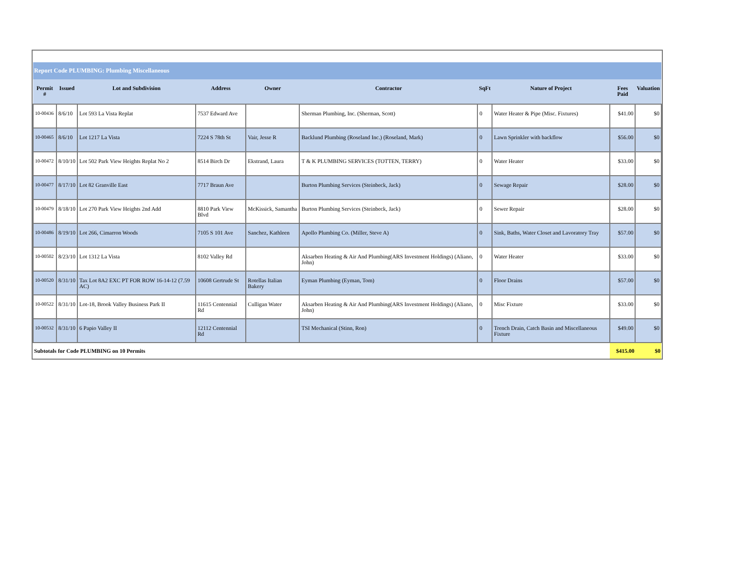| Report Code PLUMBING: Plumbing Miscellaneous | | | | | | | | | |
| Permit # | Issued | Lot and Subdivision | Address | Owner | Contractor | SqFt | Nature of Project | Fees Paid | Valuation |
| 10-00436 | 8/6/10 | Lot 593 La Vista Replat | 7537 Edward Ave | | Sherman Plumbing, Inc. (Sherman, Scott) | 0 | Water Heater & Pipe (Misc. Fixtures) | $41.00 | $0 |
| 10-00465 | 8/6/10 | Lot 1217 La Vista | 7224 S 78th St | Vair, Jesse R | Backlund Plumbing (Roseland Inc.) (Roseland, Mark) | 0 | Lawn Sprinkler with backflow | $56.00 | $0 |
| 10-00472 | 8/10/10 | Lot 502 Park View Heights Replat No 2 | 8514 Birch Dr | Ekstrand, Laura | T & K PLUMBING SERVICES (TOTTEN, TERRY) | 0 | Water Heater | $33.00 | $0 |
| 10-00477 | 8/17/10 | Lot 82 Granville East | 7717 Braun Ave | | Burton Plumbing Services (Steinbeck, Jack) | 0 | Sewage Repair | $28.00 | $0 |
| 10-00479 | 8/18/10 | Lot 270 Park View Heights 2nd Add | 8810 Park View Blvd | McKissick, Samantha | Burton Plumbing Services (Steinbeck, Jack) | 0 | Sewer Repair | $28.00 | $0 |
| 10-00486 | 8/19/10 | Lot 266, Cimarron Woods | 7105 S 101 Ave | Sanchez, Kathleen | Apollo Plumbing Co. (Miller, Steve A) | 0 | Sink, Baths, Water Closet and Lavoratory Tray | $57.00 | $0 |
| 10-00502 | 8/23/10 | Lot 1312 La Vista | 8102 Valley Rd | | Aksarben Heating & Air And Plumbing(ARS Investment Holdings) (Aliano, John) | 0 | Water Heater | $33.00 | $0 |
| 10-00520 | 8/31/10 | Tax Lot 8A2 EXC PT FOR ROW 16-14-12 (7.59 AC) | 10608 Gertrude St | Rotellas Italian Bakery | Eyman Plumbing (Eyman, Tom) | 0 | Floor Drains | $57.00 | $0 |
| 10-00522 | 8/31/10 | Lot-18, Brook Valley Business Park II | 11615 Centennial Rd | Culligan Water | Aksarben Heating & Air And Plumbing(ARS Investment Holdings) (Aliano, John) | 0 | Misc Fixture | $33.00 | $0 |
| 10-00532 | 8/31/10 | 6 Papio Valley II | 12112 Centennial Rd | | TSI Mechanical (Stinn, Ron) | 0 | Trench Drain, Catch Basin and Miscellaneous Fixture | $49.00 | $0 |
| Subtotals for Code PLUMBING on 10 Permits | | | | | | | | $415.00 | $0 |